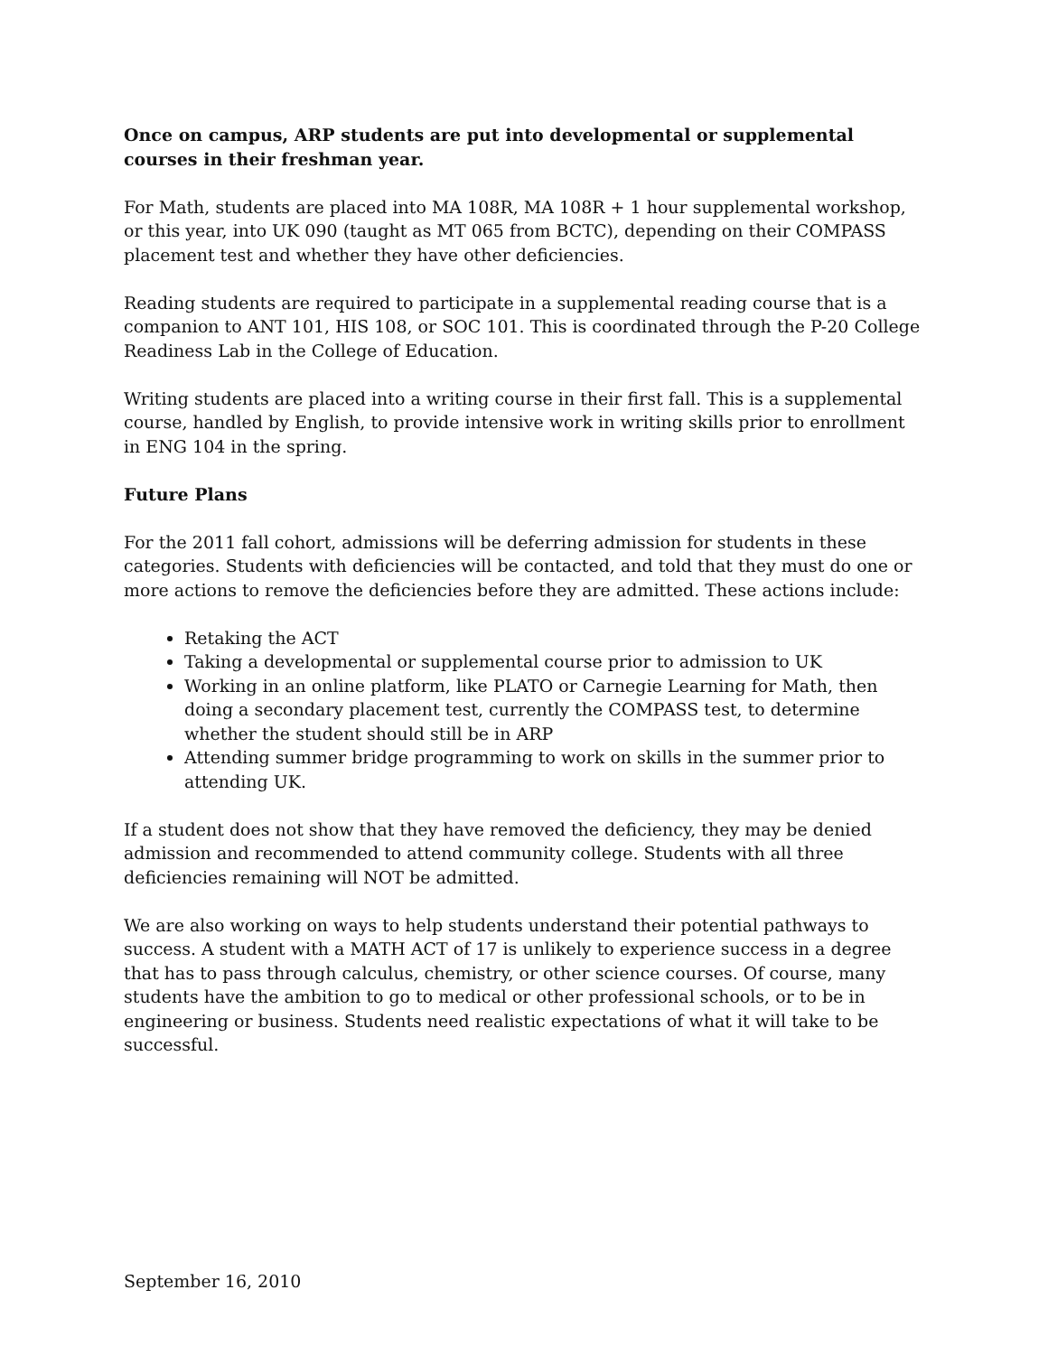Once on campus, ARP students are put into developmental or supplemental courses in their freshman year.
For Math, students are placed into MA 108R, MA 108R + 1 hour supplemental workshop, or this year, into UK 090 (taught as MT 065 from BCTC), depending on their COMPASS placement test and whether they have other deficiencies.
Reading students are required to participate in a supplemental reading course that is a companion to ANT 101, HIS 108, or SOC 101. This is coordinated through the P-20 College Readiness Lab in the College of Education.
Writing students are placed into a writing course in their first fall. This is a supplemental course, handled by English, to provide intensive work in writing skills prior to enrollment in ENG 104 in the spring.
Future Plans
For the 2011 fall cohort, admissions will be deferring admission for students in these categories. Students with deficiencies will be contacted, and told that they must do one or more actions to remove the deficiencies before they are admitted. These actions include:
Retaking the ACT
Taking a developmental or supplemental course prior to admission to UK
Working in an online platform, like PLATO or Carnegie Learning for Math, then doing a secondary placement test, currently the COMPASS test, to determine whether the student should still be in ARP
Attending summer bridge programming to work on skills in the summer prior to attending UK.
If a student does not show that they have removed the deficiency, they may be denied admission and recommended to attend community college. Students with all three deficiencies remaining will NOT be admitted.
We are also working on ways to help students understand their potential pathways to success. A student with a MATH ACT of 17 is unlikely to experience success in a degree that has to pass through calculus, chemistry, or other science courses. Of course, many students have the ambition to go to medical or other professional schools, or to be in engineering or business. Students need realistic expectations of what it will take to be successful.
September 16, 2010